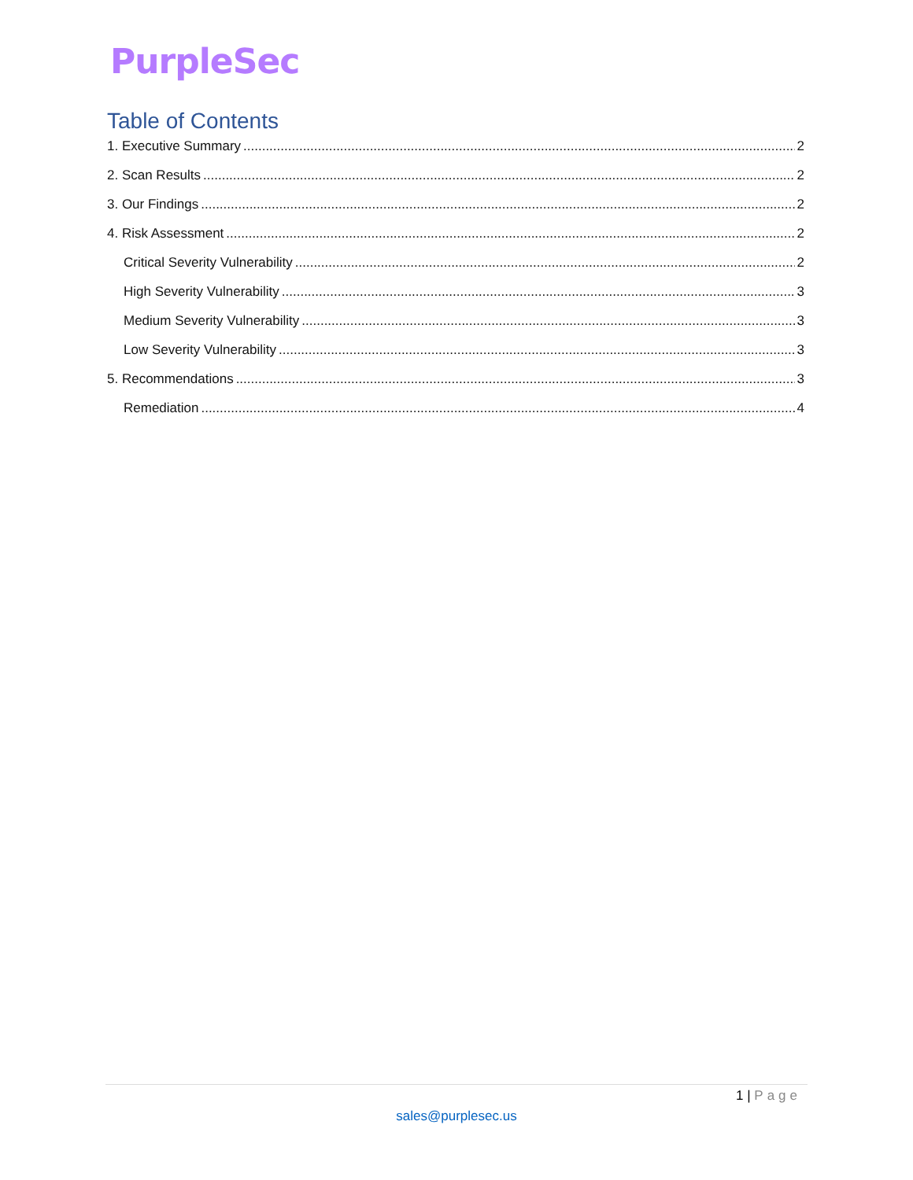PurpleSec
Table of Contents
1. Executive Summary 2
2. Scan Results 2
3. Our Findings 2
4. Risk Assessment 2
Critical Severity Vulnerability 2
High Severity Vulnerability 3
Medium Severity Vulnerability 3
Low Severity Vulnerability 3
5. Recommendations 3
Remediation 4
1 | Page
sales@purplesec.us